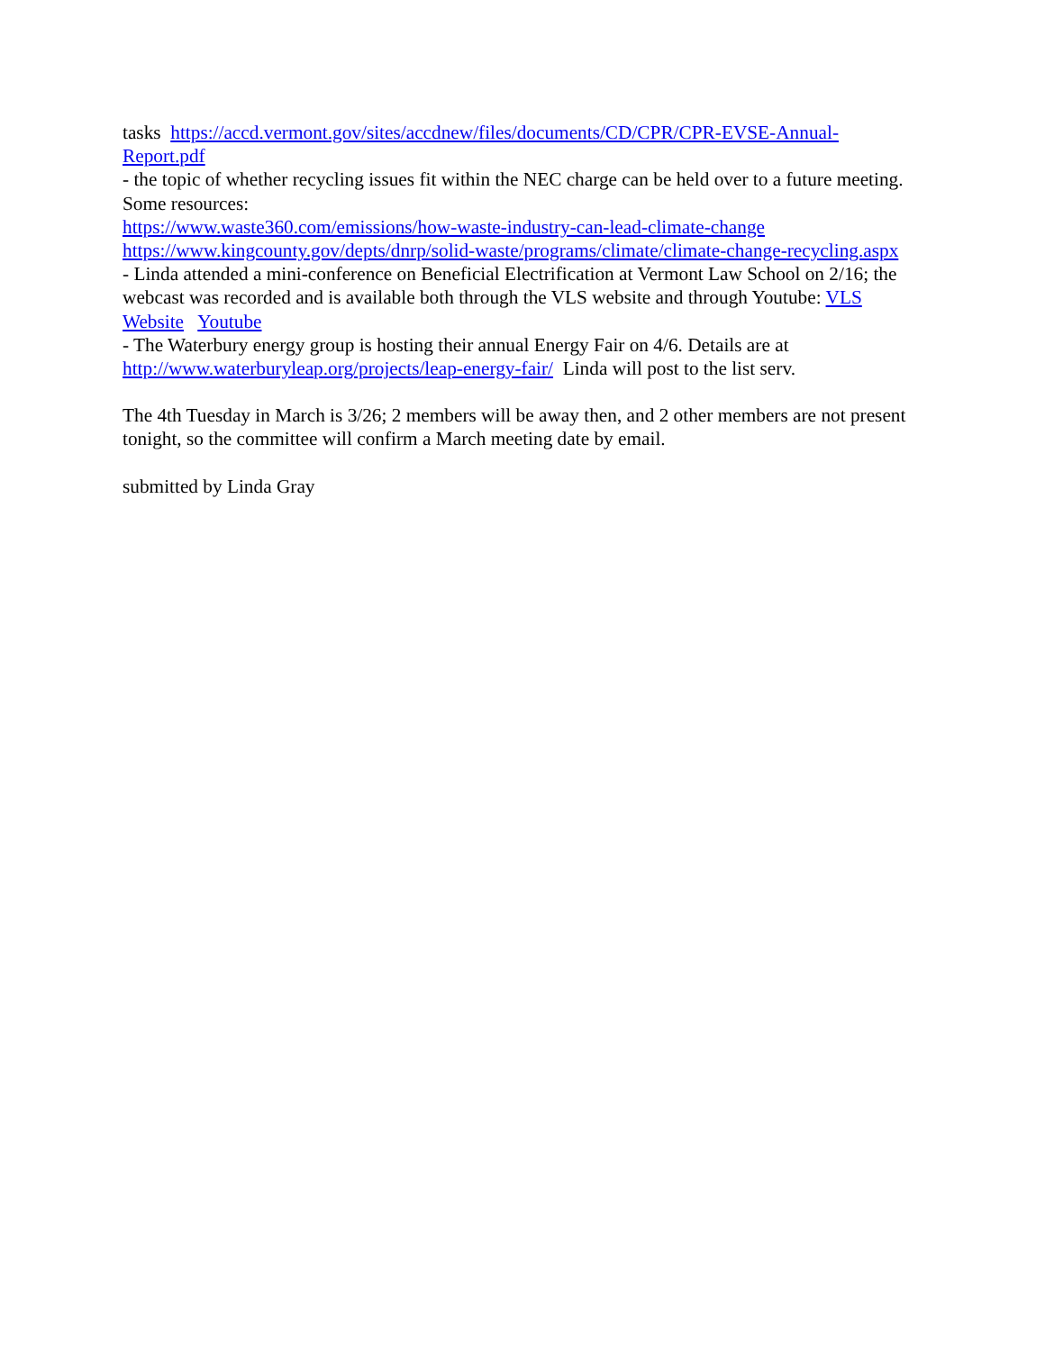tasks https://accd.vermont.gov/sites/accdnew/files/documents/CD/CPR/CPR-EVSE-Annual-Report.pdf
- the topic of whether recycling issues fit within the NEC charge can be held over to a future meeting. Some resources:
https://www.waste360.com/emissions/how-waste-industry-can-lead-climate-change
https://www.kingcounty.gov/depts/dnrp/solid-waste/programs/climate/climate-change-recycling.aspx
- Linda attended a mini-conference on Beneficial Electrification at Vermont Law School on 2/16; the webcast was recorded and is available both through the VLS website and through Youtube: VLS Website Youtube
- The Waterbury energy group is hosting their annual Energy Fair on 4/6. Details are at http://www.waterburyleap.org/projects/leap-energy-fair/ Linda will post to the list serv.
The 4th Tuesday in March is 3/26; 2 members will be away then, and 2 other members are not present tonight, so the committee will confirm a March meeting date by email.
submitted by Linda Gray